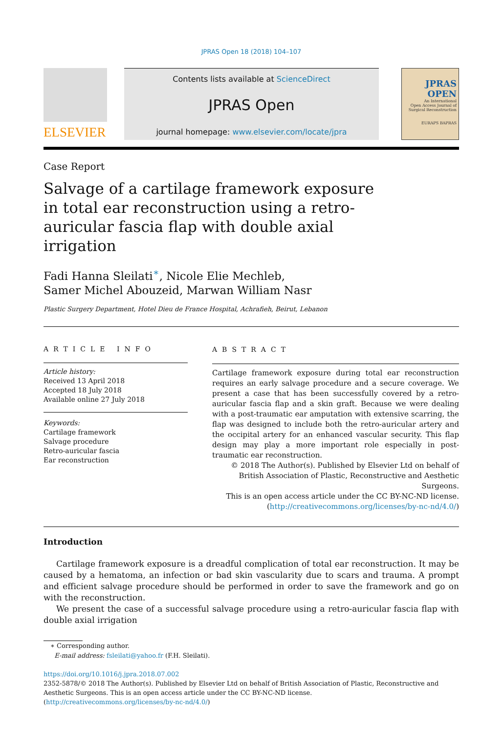JPRAS Open 18 (2018) 104–107
ELSEVIER
Contents lists available at ScienceDirect
JPRAS Open
journal homepage: www.elsevier.com/locate/jpra
JPRAS
OPEN
An International
Open Access Journal of
Surgical Reconstruction
EURAPS BAPRAS
Case Report
Salvage of a cartilage framework exposure in total ear reconstruction using a retro-auricular fascia flap with double axial irrigation
Fadi Hanna Sleilati<sup>∗</sup>, Nicole Elie Mechleb,
Samer Michel Abouzeid, Marwan William Nasr
Plastic Surgery Department, Hotel Dieu de France Hospital, Achrafieh, Beirut, Lebanon
ARTICLE INFO
Article history:
Received 13 April 2018
Accepted 18 July 2018
Available online 27 July 2018
Keywords:
Cartilage framework
Salvage procedure
Retro-auricular fascia
Ear reconstruction
ABSTRACT
Cartilage framework exposure during total ear reconstruction requires an early salvage procedure and a secure coverage. We present a case that has been successfully covered by a retro-auricular fascia flap and a skin graft. Because we were dealing with a post-traumatic ear amputation with extensive scarring, the flap was designed to include both the retro-auricular artery and the occipital artery for an enhanced vascular security. This flap design may play a more important role especially in post-traumatic ear reconstruction.
© 2018 The Author(s). Published by Elsevier Ltd on behalf of British Association of Plastic, Reconstructive and Aesthetic Surgeons.
This is an open access article under the CC BY-NC-ND license.
(http://creativecommons.org/licenses/by-nc-nd/4.0/)
Introduction
Cartilage framework exposure is a dreadful complication of total ear reconstruction. It may be caused by a hematoma, an infection or bad skin vascularity due to scars and trauma. A prompt and efficient salvage procedure should be performed in order to save the framework and go on with the reconstruction.
We present the case of a successful salvage procedure using a retro-auricular fascia flap with double axial irrigation
∗ Corresponding author.
E-mail address: fsleilati@yahoo.fr (F.H. Sleilati).
https://doi.org/10.1016/j.jpra.2018.07.002
2352-5878/© 2018 The Author(s). Published by Elsevier Ltd on behalf of British Association of Plastic, Reconstructive and Aesthetic Surgeons. This is an open access article under the CC BY-NC-ND license.
(http://creativecommons.org/licenses/by-nc-nd/4.0/)